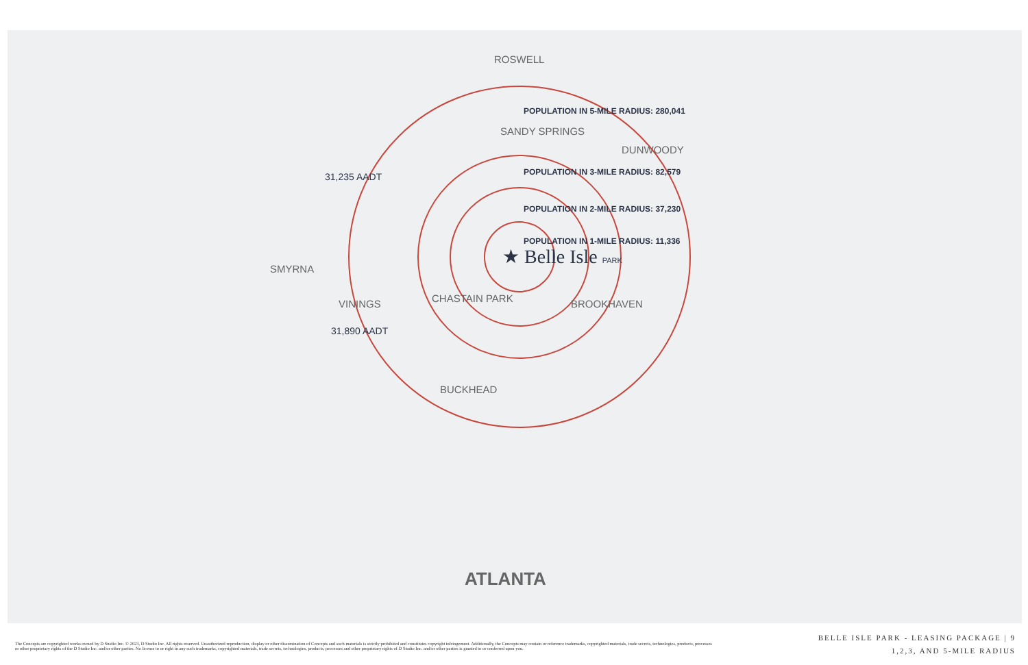ROSWELL
SANDY SPRINGS
DUNWOODY
SMYRNA
VININGS CHASTAIN PARK BROOKHAVEN
BUCKHEAD
ATLANTA
POPULATION IN 5-MILE RADIUS: 280,041
POPULATION IN 3-MILE RADIUS: 82,579
POPULATION IN 2-MILE RADIUS: 37,230
POPULATION IN 1-MILE RADIUS: 11,336
31,235 AADT
31,890 AADT
★ Belle Isle PARK
The Concepts are copyrighted works owned by D Studio Inc. © 2023, D Studio Inc. All rights reserved. Unauthorized reproduction, display or other dissemination of Concepts and such materials is strictly prohibited and constitutes copyright infringement. Additionally, the Concepts may contain or reference trademarks, copyrighted materials, trade secrets, technologies, products, processes or other proprietary rights of the D Studio Inc. and/or other parties. No license to or right in any such trademarks, copyrighted materials, trade secrets, technologies, products, processes and other proprietary rights of D Studio Inc. and/or other parties is granted to or conferred upon you.
BELLE ISLE PARK - LEASING PACKAGE | 9
1,2,3, AND 5-MILE RADIUS